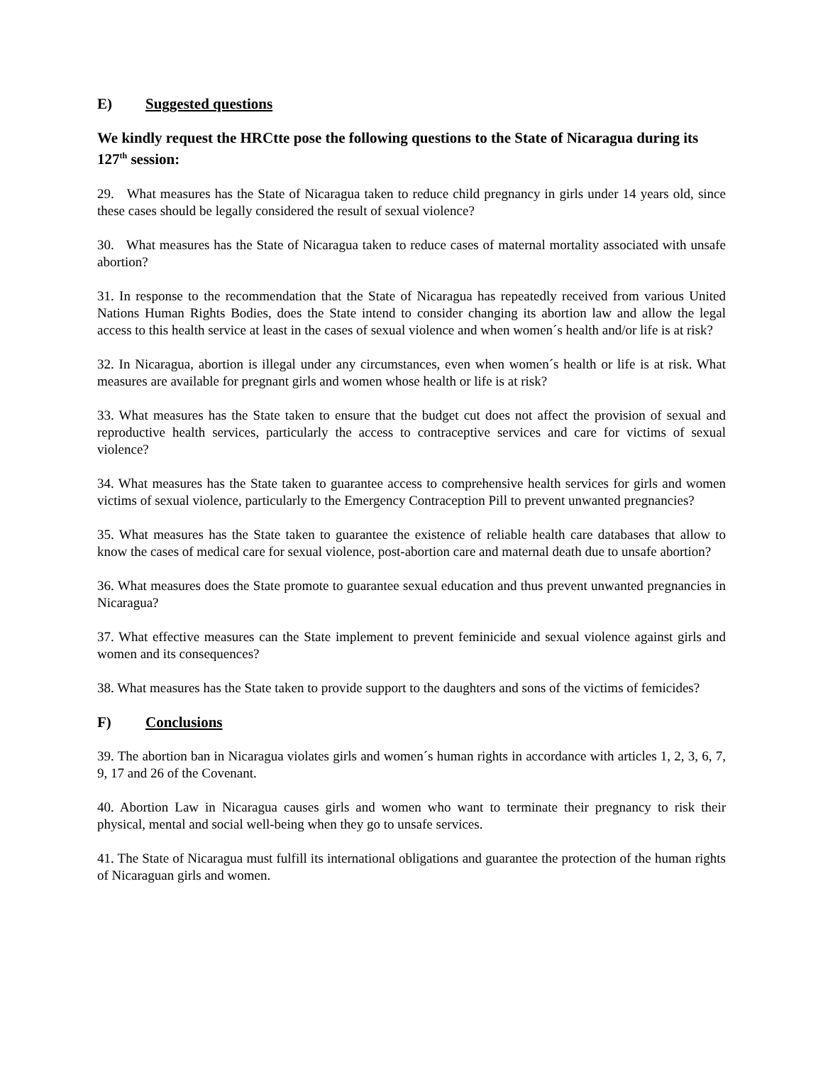E) Suggested questions
We kindly request the HRCtte pose the following questions to the State of Nicaragua during its 127<sup>th</sup> session:
29. What measures has the State of Nicaragua taken to reduce child pregnancy in girls under 14 years old, since these cases should be legally considered the result of sexual violence?
30. What measures has the State of Nicaragua taken to reduce cases of maternal mortality associated with unsafe abortion?
31. In response to the recommendation that the State of Nicaragua has repeatedly received from various United Nations Human Rights Bodies, does the State intend to consider changing its abortion law and allow the legal access to this health service at least in the cases of sexual violence and when women´s health and/or life is at risk?
32. In Nicaragua, abortion is illegal under any circumstances, even when women´s health or life is at risk. What measures are available for pregnant girls and women whose health or life is at risk?
33. What measures has the State taken to ensure that the budget cut does not affect the provision of sexual and reproductive health services, particularly the access to contraceptive services and care for victims of sexual violence?
34. What measures has the State taken to guarantee access to comprehensive health services for girls and women victims of sexual violence, particularly to the Emergency Contraception Pill to prevent unwanted pregnancies?
35. What measures has the State taken to guarantee the existence of reliable health care databases that allow to know the cases of medical care for sexual violence, post-abortion care and maternal death due to unsafe abortion?
36. What measures does the State promote to guarantee sexual education and thus prevent unwanted pregnancies in Nicaragua?
37. What effective measures can the State implement to prevent feminicide and sexual violence against girls and women and its consequences?
38. What measures has the State taken to provide support to the daughters and sons of the victims of femicides?
F) Conclusions
39. The abortion ban in Nicaragua violates girls and women´s human rights in accordance with articles 1, 2, 3, 6, 7, 9, 17 and 26 of the Covenant.
40. Abortion Law in Nicaragua causes girls and women who want to terminate their pregnancy to risk their physical, mental and social well-being when they go to unsafe services.
41. The State of Nicaragua must fulfill its international obligations and guarantee the protection of the human rights of Nicaraguan girls and women.